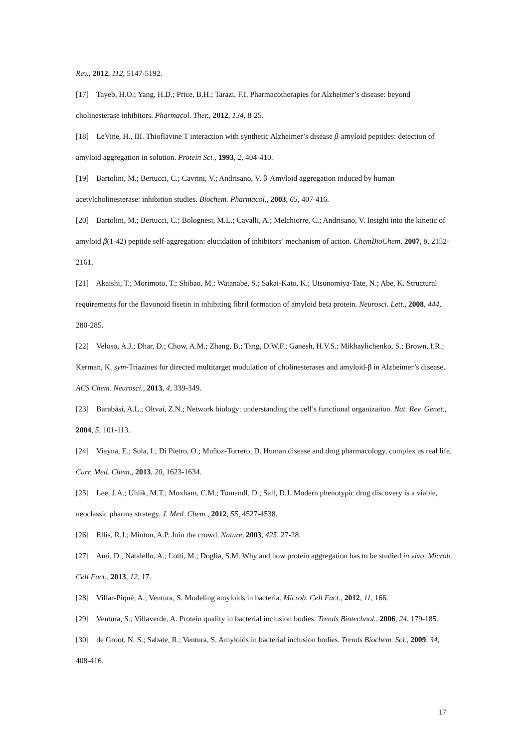Rev., 2012, 112, 5147-5192.
[17] Tayeb, H.O.; Yang, H.D.; Price, B.H.; Tarazi, F.I. Pharmacotherapies for Alzheimer’s disease: beyond cholinesterase inhibitors. Pharmacol. Ther., 2012, 134, 8-25.
[18] LeVine, H., III. Thioflavine T interaction with synthetic Alzheimer’s disease β-amyloid peptides: detection of amyloid aggregation in solution. Protein Sci., 1993, 2, 404-410.
[19] Bartolini, M.; Bertucci, C.; Cavrini, V.; Andrisano, V. β-Amyloid aggregation induced by human acetylcholinesterase: inhibition studies. Biochem. Pharmacol., 2003, 65, 407-416.
[20] Bartolini, M.; Bertucci, C.; Bolognesi, M.L.; Cavalli, A.; Melchiorre, C.; Andrisano, V. Insight into the kinetic of amyloid β(1-42) peptide self-aggregation: elucidation of inhibitors’ mechanism of action. ChemBioChem, 2007, 8, 2152-2161.
[21] Akaishi, T.; Morimoto, T.; Shibao, M.; Watanabe, S.; Sakai-Kato, K.; Utsunomiya-Tate, N.; Abe, K. Structural requirements for the flavonoid fisetin in inhibiting fibril formation of amyloid beta protein. Neurosci. Lett., 2008, 444, 280-285.
[22] Veloso, A.J.; Dhar, D.; Chow, A.M.; Zhang, B.; Tang, D.W.F.; Ganesh, H.V.S.; Mikhaylichenko, S.; Brown, I.R.; Kerman, K. sym-Triazines for directed multitarget modulation of cholinesterases and amyloid-β in Alzheimer’s disease. ACS Chem. Neurosci., 2013, 4, 339-349.
[23] Barabási, A.L.; Oltvai, Z.N.; Network biology: understanding the cell’s functional organization. Nat. Rev. Genet., 2004, 5, 101-113.
[24] Viayna, E.; Sola, I.; Di Pietro, O.; Muñoz-Torrero, D. Human disease and drug pharmacology, complex as real life. Curr. Med. Chem., 2013, 20, 1623-1634.
[25] Lee, J.A.; Uhlik, M.T.; Moxham, C.M.; Tomandl, D.; Sall, D.J. Modern phenotypic drug discovery is a viable, neoclassic pharma strategy. J. Med. Chem., 2012, 55, 4527-4538.
[26] Ellis, R.J.; Minton, A.P. Join the crowd. Nature, 2003, 425, 27-28.
[27] Ami, D.; Natalello, A.; Lotti, M.; Doglia, S.M. Why and how protein aggregation has to be studied in vivo. Microb. Cell Fact., 2013, 12, 17.
[28] Villar-Piqué, A.; Ventura, S. Modeling amyloids in bacteria. Microb. Cell Fact., 2012, 11, 166.
[29] Ventura, S.; Villaverde, A. Protein quality in bacterial inclusion bodies. Trends Biotechnol., 2006, 24, 179-185.
[30] de Groot, N. S.; Sabate, R.; Ventura, S. Amyloids in bacterial inclusion bodies. Trends Biochem. Sci., 2009, 34, 408-416.
17